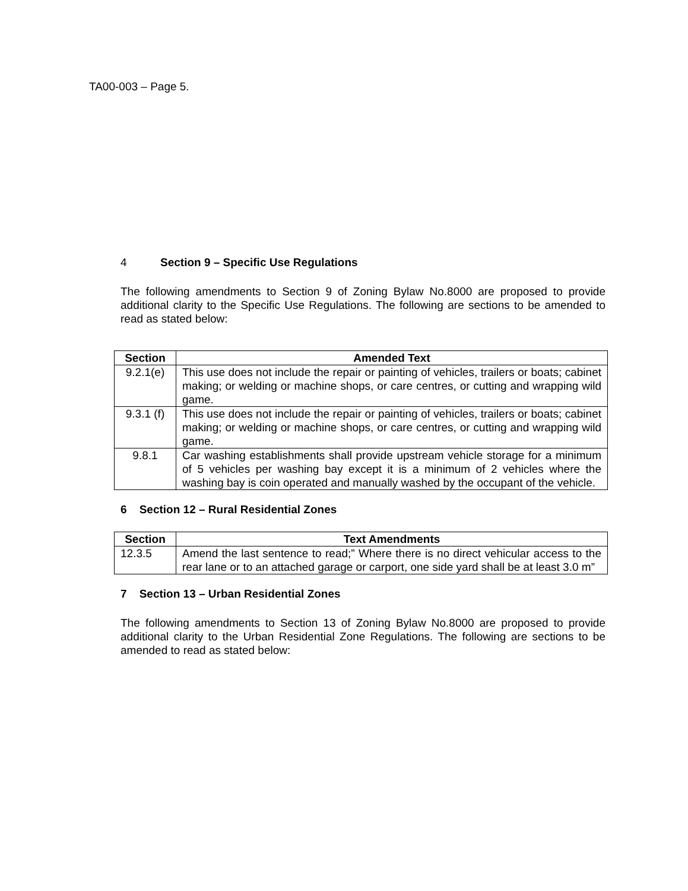TA00-003 – Page 5.
4 Section 9 – Specific Use Regulations
The following amendments to Section 9 of Zoning Bylaw No.8000 are proposed to provide additional clarity to the Specific Use Regulations. The following are sections to be amended to read as stated below:
| Section | Amended Text |
| --- | --- |
| 9.2.1(e) | This use does not include the repair or painting of vehicles, trailers or boats; cabinet making; or welding or machine shops, or care centres, or cutting and wrapping wild game. |
| 9.3.1 (f) | This use does not include the repair or painting of vehicles, trailers or boats; cabinet making; or welding or machine shops, or care centres, or cutting and wrapping wild game. |
| 9.8.1 | Car washing establishments shall provide upstream vehicle storage for a minimum of 5 vehicles per washing bay except it is a minimum of 2 vehicles where the washing bay is coin operated and manually washed by the occupant of the vehicle. |
6 Section 12 – Rural Residential Zones
| Section | Text Amendments |
| --- | --- |
| 12.3.5 | Amend the last sentence to read;” Where there is no direct vehicular access to the rear lane or to an attached garage or carport, one side yard shall be at least 3.0 m” |
7 Section 13 – Urban Residential Zones
The following amendments to Section 13 of Zoning Bylaw No.8000 are proposed to provide additional clarity to the Urban Residential Zone Regulations. The following are sections to be amended to read as stated below: